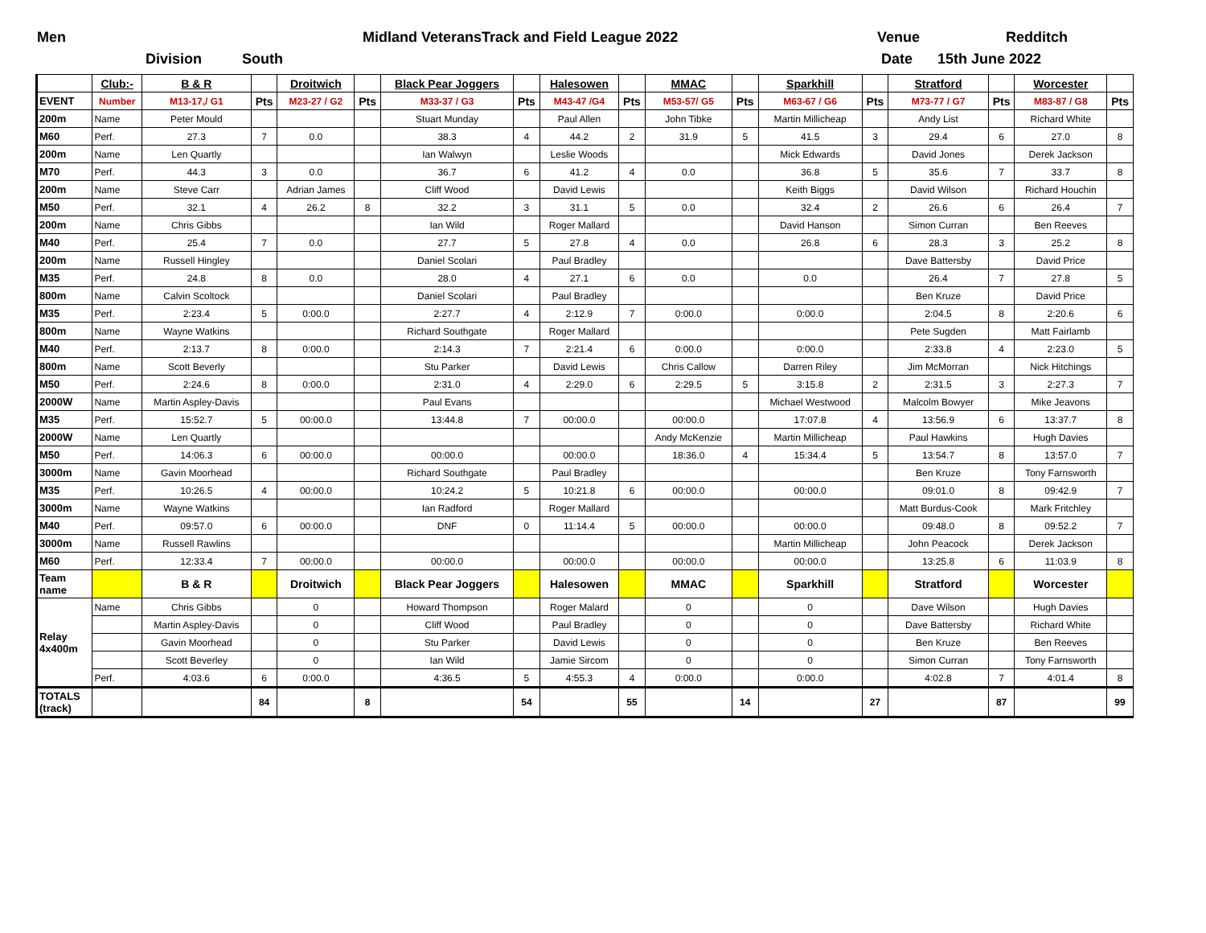Men Midland VeteransTrack and Field League 2022 Venue Redditch
Division South Date 15th June 2022
| | Club:- | B & R | | Droitwich | | Black Pear Joggers | | Halesowen | | MMAC | | Sparkhill | | Stratford | | Worcester | |
| --- | --- | --- | --- | --- | --- | --- | --- | --- | --- | --- | --- | --- | --- | --- | --- | --- | --- |
| EVENT | Number | M13-17,/ G1 | Pts | M23-27 / G2 | Pts | M33-37 / G3 | Pts | M43-47 /G4 | Pts | M53-57/ G5 | Pts | M63-67 / G6 | Pts | M73-77 / G7 | Pts | M83-87 / G8 | Pts |
| 200m | Name | Peter Mould | | | | Stuart Munday | | Paul Allen | | John Tibke | | Martin Millicheap | | Andy List | | Richard White | |
| M60 | Perf. | 27.3 | 7 | 0.0 | | 38.3 | 4 | 44.2 | 2 | 31.9 | 5 | 41.5 | 3 | 29.4 | 6 | 27.0 | 8 |
| 200m | Name | Len Quartly | | | | Ian Walwyn | | Leslie Woods | | | | Mick Edwards | | David Jones | | Derek Jackson | |
| M70 | Perf. | 44.3 | 3 | 0.0 | | 36.7 | 6 | 41.2 | 4 | 0.0 | | 36.8 | 5 | 35.6 | 7 | 33.7 | 8 |
| 200m | Name | Steve Carr | | Adrian James | | Cliff Wood | | David Lewis | | | | Keith Biggs | | David Wilson | | Richard Houchin | |
| M50 | Perf. | 32.1 | 4 | 26.2 | 8 | 32.2 | 3 | 31.1 | 5 | 0.0 | | 32.4 | 2 | 26.6 | 6 | 26.4 | 7 |
| 200m | Name | Chris Gibbs | | | | Ian Wild | | Roger Mallard | | | | David Hanson | | Simon Curran | | Ben Reeves | |
| M40 | Perf. | 25.4 | 7 | 0.0 | | 27.7 | 5 | 27.8 | 4 | 0.0 | | 26.8 | 6 | 28.3 | 3 | 25.2 | 8 |
| 200m | Name | Russell Hingley | | | | Daniel Scolari | | Paul Bradley | | | | | | Dave Battersby | | David Price | |
| M35 | Perf. | 24.8 | 8 | 0.0 | | 28.0 | 4 | 27.1 | 6 | 0.0 | | 0.0 | | 26.4 | 7 | 27.8 | 5 |
| 800m | Name | Calvin Scoltock | | | | Daniel Scolari | | Paul Bradley | | | | | | Ben Kruze | | David Price | |
| M35 | Perf. | 2:23.4 | 5 | 0:00.0 | | 2:27.7 | 4 | 2:12.9 | 7 | 0:00.0 | | 0:00.0 | | 2:04.5 | 8 | 2:20.6 | 6 |
| 800m | Name | Wayne Watkins | | | | Richard Southgate | | Roger Mallard | | | | | | Pete Sugden | | Matt Fairlamb | |
| M40 | Perf. | 2:13.7 | 8 | 0:00.0 | | 2:14.3 | 7 | 2:21.4 | 6 | 0:00.0 | | 0:00.0 | | 2:33.8 | 4 | 2:23.0 | 5 |
| 800m | Name | Scott Beverly | | | | Stu Parker | | David Lewis | | Chris Callow | | Darren Riley | | Jim McMorran | | Nick Hitchings | |
| M50 | Perf. | 2:24.6 | 8 | 0:00.0 | | 2:31.0 | 4 | 2:29.0 | 6 | 2:29.5 | 5 | 3:15.8 | 2 | 2:31.5 | 3 | 2:27.3 | 7 |
| 2000W | Name | Martin Aspley-Davis | | | | Paul Evans | | | | | | Michael Westwood | | Malcolm Bowyer | | Mike Jeavons | |
| M35 | Perf. | 15:52.7 | 5 | 00:00.0 | | 13:44.8 | 7 | 00:00.0 | | 00:00.0 | | 17:07.8 | 4 | 13:56.9 | 6 | 13:37.7 | 8 |
| 2000W | Name | Len Quartly | | | | | | | | Andy McKenzie | | Martin Millicheap | | Paul Hawkins | | Hugh Davies | |
| M50 | Perf. | 14:06.3 | 6 | 00:00.0 | | 00:00.0 | | 00:00.0 | | 18:36.0 | 4 | 15:34.4 | 5 | 13:54.7 | 8 | 13:57.0 | 7 |
| 3000m | Name | Gavin Moorhead | | | | Richard Southgate | | Paul Bradley | | | | | | Ben Kruze | | Tony Farnsworth | |
| M35 | Perf. | 10:26.5 | 4 | 00:00.0 | | 10:24.2 | 5 | 10:21.8 | 6 | 00:00.0 | | 00:00.0 | | 09:01.0 | 8 | 09:42.9 | 7 |
| 3000m | Name | Wayne Watkins | | | | Ian Radford | | Roger Mallard | | | | | | Matt Burdus-Cook | | Mark Fritchley | |
| M40 | Perf. | 09:57.0 | 6 | 00:00.0 | | DNF | 0 | 11:14.4 | 5 | 00:00.0 | | 00:00.0 | | 09:48.0 | 8 | 09:52.2 | 7 |
| 3000m | Name | Russell Rawlins | | | | | | | | | | Martin Millicheap | | John Peacock | | Derek Jackson | |
| M60 | Perf. | 12:33.4 | 7 | 00:00.0 | | 00:00.0 | | 00:00.0 | | 00:00.0 | | 00:00.0 | | 13:25.8 | 6 | 11:03.9 | 8 |
| Team name | | B & R | | Droitwich | | Black Pear Joggers | | Halesowen | | MMAC | | Sparkhill | | Stratford | | Worcester | |
| Relay 4x400m | Name | Chris Gibbs | | 0 | | Howard Thompson | | Roger Malard | | 0 | | 0 | | Dave Wilson | | Hugh Davies | |
| | | Martin Aspley-Davis | | 0 | | Cliff Wood | | Paul Bradley | | 0 | | 0 | | Dave Battersby | | Richard White | |
| | | Gavin Moorhead | | 0 | | Stu Parker | | David Lewis | | 0 | | 0 | | Ben Kruze | | Ben Reeves | |
| | | Scott Beverley | | 0 | | Ian Wild | | Jamie Sircom | | 0 | | 0 | | Simon Curran | | Tony Farnsworth | |
| | Perf. | 4:03.6 | 6 | 0:00.0 | | 4:36.5 | 5 | 4:55.3 | 4 | 0:00.0 | | 0:00.0 | | 4:02.8 | 7 | 4:01.4 | 8 |
| TOTALS (track) | | | 84 | | 8 | | 54 | | 55 | | 14 | | 27 | | 87 | | 99 |